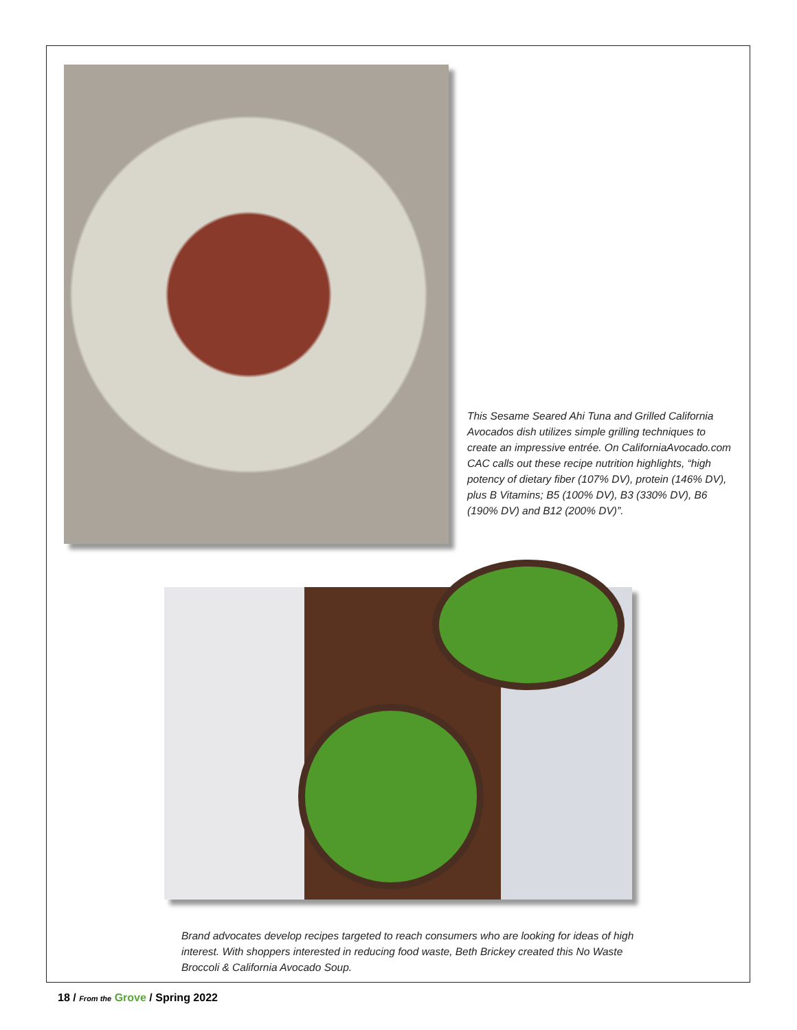This Sesame Seared Ahi Tuna and Grilled California Avocados dish utilizes simple grilling techniques to create an impressive entrée. On CaliforniaAvocado.com CAC calls out these recipe nutrition highlights, “high potency of dietary fiber (107% DV), protein (146% DV), plus B Vitamins; B5 (100% DV), B3 (330% DV), B6 (190% DV) and B12 (200% DV)”.
Brand advocates develop recipes targeted to reach consumers who are looking for ideas of high interest. With shoppers interested in reducing food waste, Beth Brickey created this No Waste Broccoli & California Avocado Soup.
18 / From the Grove / Spring 2022